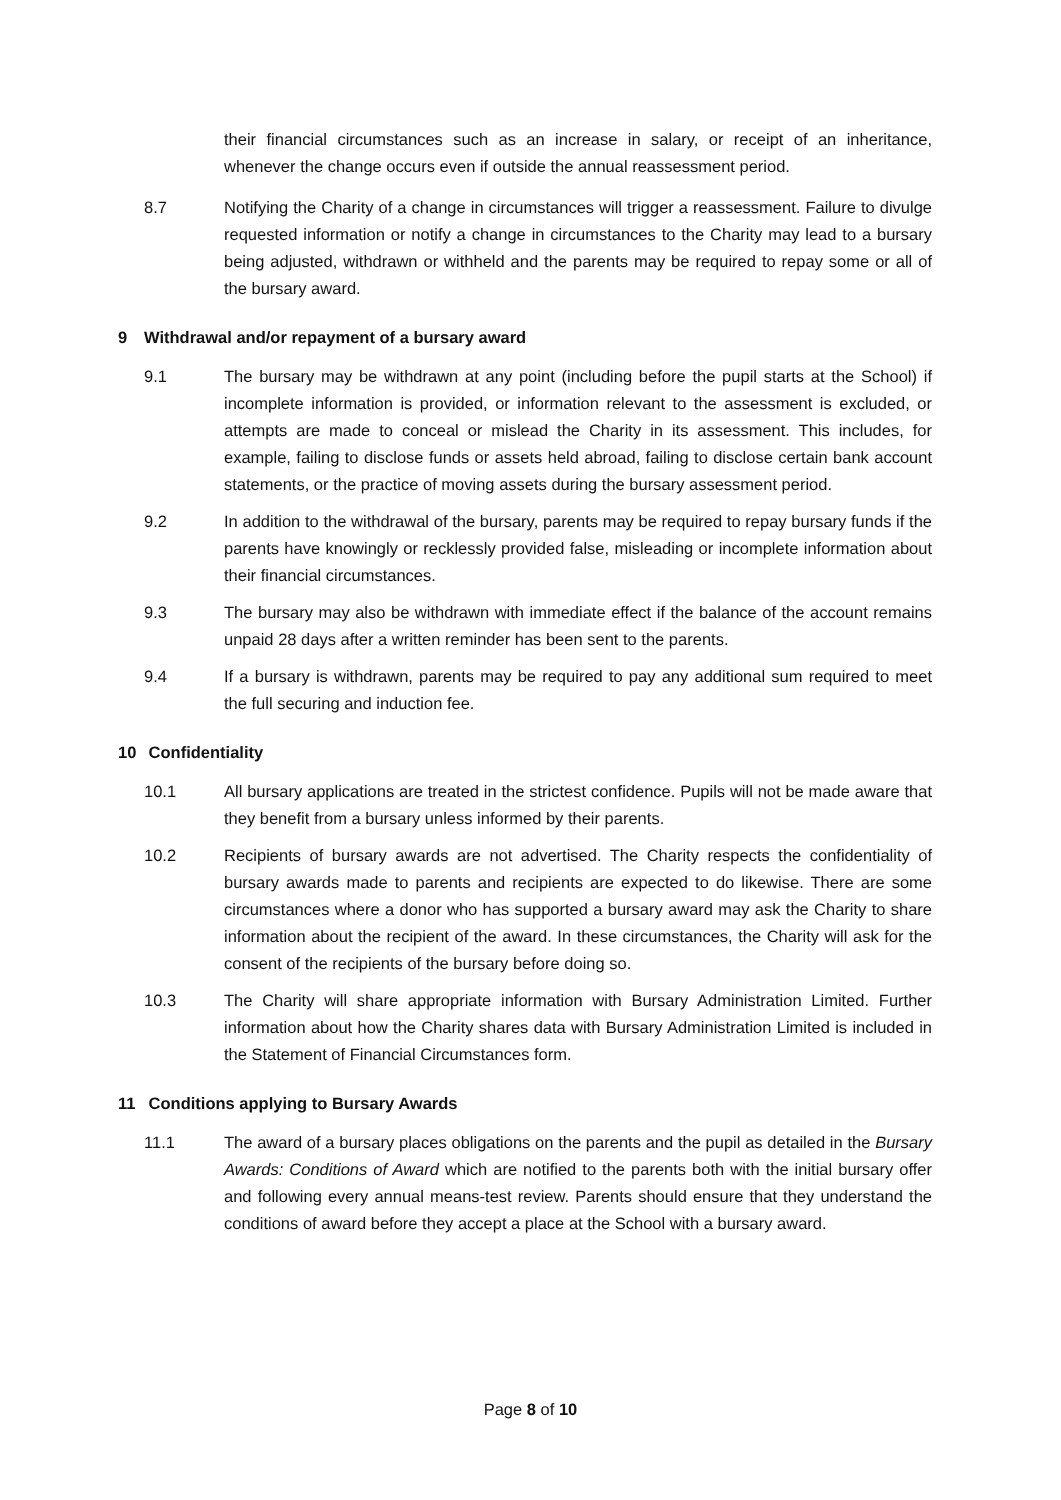their financial circumstances such as an increase in salary, or receipt of an inheritance, whenever the change occurs even if outside the annual reassessment period.
8.7 Notifying the Charity of a change in circumstances will trigger a reassessment. Failure to divulge requested information or notify a change in circumstances to the Charity may lead to a bursary being adjusted, withdrawn or withheld and the parents may be required to repay some or all of the bursary award.
9 Withdrawal and/or repayment of a bursary award
9.1 The bursary may be withdrawn at any point (including before the pupil starts at the School) if incomplete information is provided, or information relevant to the assessment is excluded, or attempts are made to conceal or mislead the Charity in its assessment. This includes, for example, failing to disclose funds or assets held abroad, failing to disclose certain bank account statements, or the practice of moving assets during the bursary assessment period.
9.2 In addition to the withdrawal of the bursary, parents may be required to repay bursary funds if the parents have knowingly or recklessly provided false, misleading or incomplete information about their financial circumstances.
9.3 The bursary may also be withdrawn with immediate effect if the balance of the account remains unpaid 28 days after a written reminder has been sent to the parents.
9.4 If a bursary is withdrawn, parents may be required to pay any additional sum required to meet the full securing and induction fee.
10 Confidentiality
10.1 All bursary applications are treated in the strictest confidence. Pupils will not be made aware that they benefit from a bursary unless informed by their parents.
10.2 Recipients of bursary awards are not advertised. The Charity respects the confidentiality of bursary awards made to parents and recipients are expected to do likewise. There are some circumstances where a donor who has supported a bursary award may ask the Charity to share information about the recipient of the award. In these circumstances, the Charity will ask for the consent of the recipients of the bursary before doing so.
10.3 The Charity will share appropriate information with Bursary Administration Limited. Further information about how the Charity shares data with Bursary Administration Limited is included in the Statement of Financial Circumstances form.
11 Conditions applying to Bursary Awards
11.1 The award of a bursary places obligations on the parents and the pupil as detailed in the Bursary Awards: Conditions of Award which are notified to the parents both with the initial bursary offer and following every annual means-test review. Parents should ensure that they understand the conditions of award before they accept a place at the School with a bursary award.
Page 8 of 10